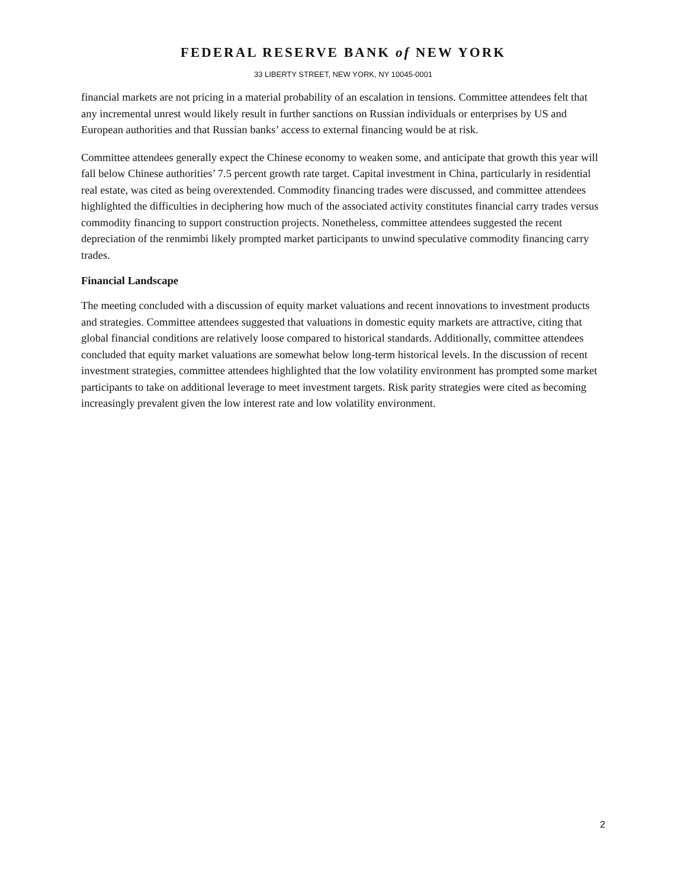FEDERAL RESERVE BANK of NEW YORK
33 LIBERTY STREET, NEW YORK, NY 10045-0001
financial markets are not pricing in a material probability of an escalation in tensions. Committee attendees felt that any incremental unrest would likely result in further sanctions on Russian individuals or enterprises by US and European authorities and that Russian banks’ access to external financing would be at risk.
Committee attendees generally expect the Chinese economy to weaken some, and anticipate that growth this year will fall below Chinese authorities’ 7.5 percent growth rate target. Capital investment in China, particularly in residential real estate, was cited as being overextended. Commodity financing trades were discussed, and committee attendees highlighted the difficulties in deciphering how much of the associated activity constitutes financial carry trades versus commodity financing to support construction projects. Nonetheless, committee attendees suggested the recent depreciation of the renmimbi likely prompted market participants to unwind speculative commodity financing carry trades.
Financial Landscape
The meeting concluded with a discussion of equity market valuations and recent innovations to investment products and strategies. Committee attendees suggested that valuations in domestic equity markets are attractive, citing that global financial conditions are relatively loose compared to historical standards. Additionally, committee attendees concluded that equity market valuations are somewhat below long-term historical levels. In the discussion of recent investment strategies, committee attendees highlighted that the low volatility environment has prompted some market participants to take on additional leverage to meet investment targets. Risk parity strategies were cited as becoming increasingly prevalent given the low interest rate and low volatility environment.
2